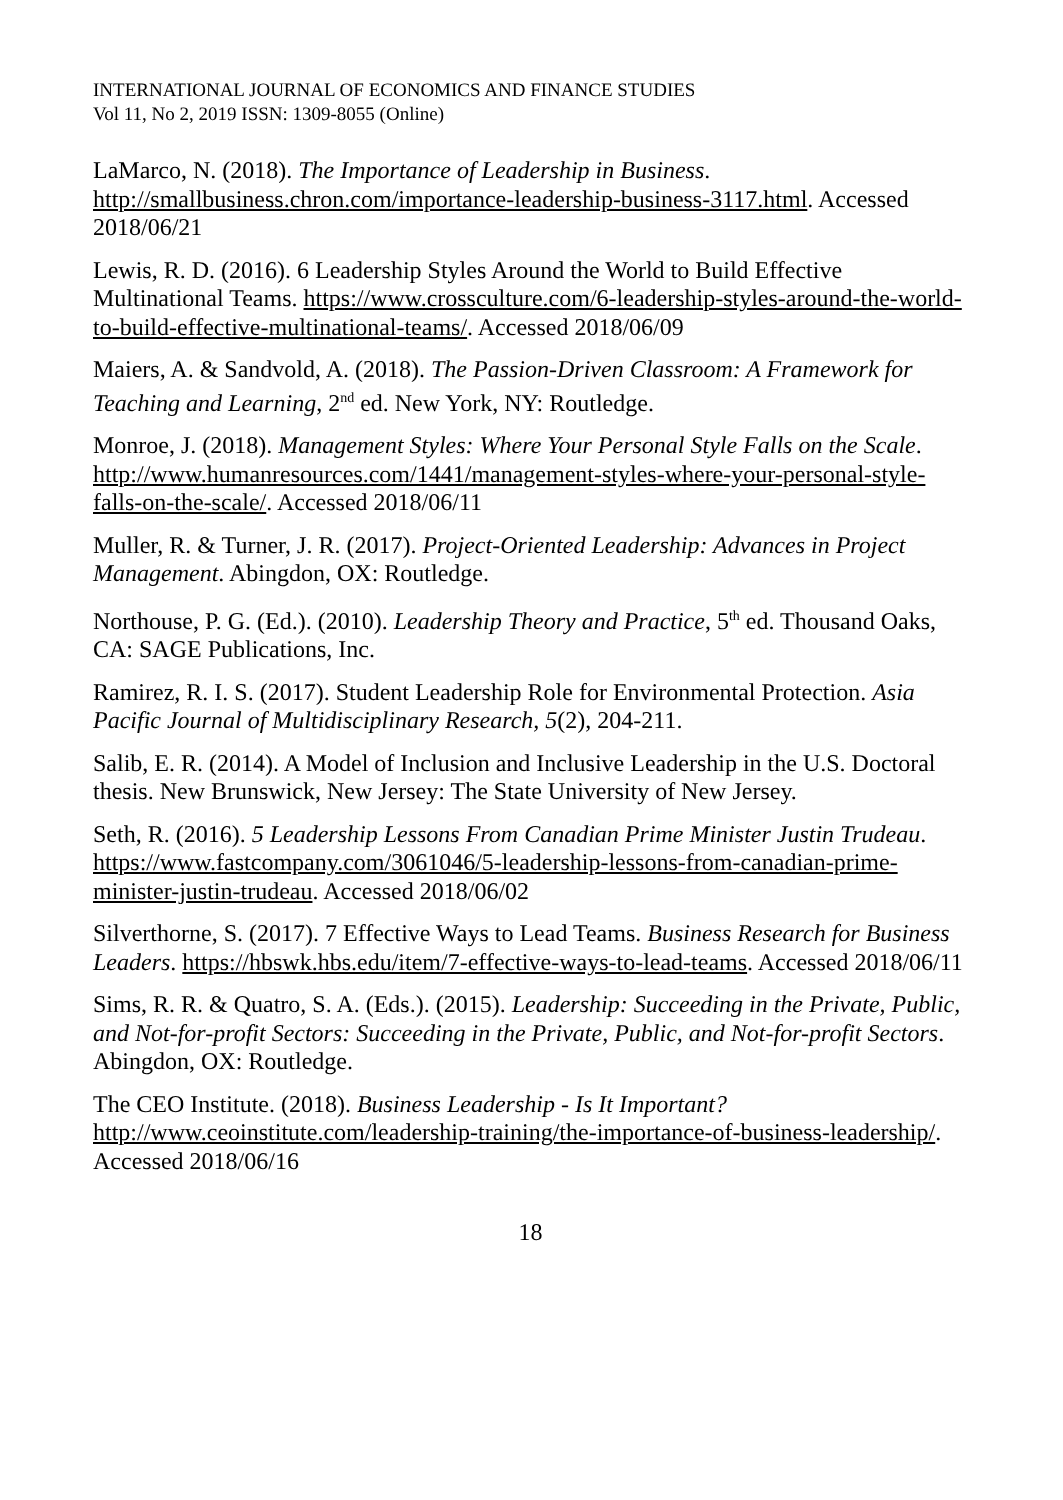INTERNATIONAL JOURNAL OF ECONOMICS AND FINANCE STUDIES
Vol 11, No 2, 2019 ISSN: 1309-8055 (Online)
LaMarco, N. (2018). The Importance of Leadership in Business. http://smallbusiness.chron.com/importance-leadership-business-3117.html. Accessed 2018/06/21
Lewis, R. D. (2016). 6 Leadership Styles Around the World to Build Effective Multinational Teams. https://www.crossculture.com/6-leadership-styles-around-the-world-to-build-effective-multinational-teams/. Accessed 2018/06/09
Maiers, A. & Sandvold, A. (2018). The Passion-Driven Classroom: A Framework for Teaching and Learning, 2<sup>nd</sup> ed. New York, NY: Routledge.
Monroe, J. (2018). Management Styles: Where Your Personal Style Falls on the Scale. http://www.humanresources.com/1441/management-styles-where-your-personal-style-falls-on-the-scale/. Accessed 2018/06/11
Muller, R. & Turner, J. R. (2017). Project-Oriented Leadership: Advances in Project Management. Abingdon, OX: Routledge.
Northouse, P. G. (Ed.). (2010). Leadership Theory and Practice, 5<sup>th</sup> ed. Thousand Oaks, CA: SAGE Publications, Inc.
Ramirez, R. I. S. (2017). Student Leadership Role for Environmental Protection. Asia Pacific Journal of Multidisciplinary Research, 5(2), 204-211.
Salib, E. R. (2014). A Model of Inclusion and Inclusive Leadership in the U.S. Doctoral thesis. New Brunswick, New Jersey: The State University of New Jersey.
Seth, R. (2016). 5 Leadership Lessons From Canadian Prime Minister Justin Trudeau. https://www.fastcompany.com/3061046/5-leadership-lessons-from-canadian-prime-minister-justin-trudeau. Accessed 2018/06/02
Silverthorne, S. (2017). 7 Effective Ways to Lead Teams. Business Research for Business Leaders. https://hbswk.hbs.edu/item/7-effective-ways-to-lead-teams. Accessed 2018/06/11
Sims, R. R. & Quatro, S. A. (Eds.). (2015). Leadership: Succeeding in the Private, Public, and Not-for-profit Sectors: Succeeding in the Private, Public, and Not-for-profit Sectors. Abingdon, OX: Routledge.
The CEO Institute. (2018). Business Leadership - Is It Important? http://www.ceoinstitute.com/leadership-training/the-importance-of-business-leadership/. Accessed 2018/06/16
18